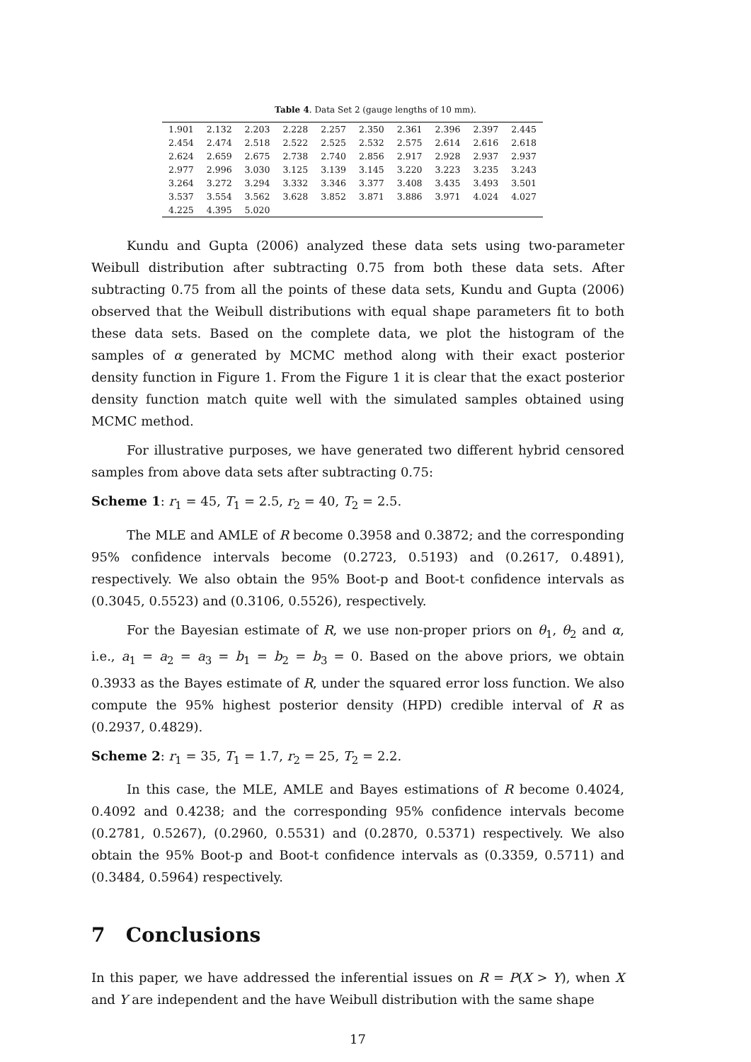Table 4. Data Set 2 (gauge lengths of 10 mm).
| 1.901 | 2.132 | 2.203 | 2.228 | 2.257 | 2.350 | 2.361 | 2.396 | 2.397 | 2.445 |
| 2.454 | 2.474 | 2.518 | 2.522 | 2.525 | 2.532 | 2.575 | 2.614 | 2.616 | 2.618 |
| 2.624 | 2.659 | 2.675 | 2.738 | 2.740 | 2.856 | 2.917 | 2.928 | 2.937 | 2.937 |
| 2.977 | 2.996 | 3.030 | 3.125 | 3.139 | 3.145 | 3.220 | 3.223 | 3.235 | 3.243 |
| 3.264 | 3.272 | 3.294 | 3.332 | 3.346 | 3.377 | 3.408 | 3.435 | 3.493 | 3.501 |
| 3.537 | 3.554 | 3.562 | 3.628 | 3.852 | 3.871 | 3.886 | 3.971 | 4.024 | 4.027 |
| 4.225 | 4.395 | 5.020 | | | | | | | |
Kundu and Gupta (2006) analyzed these data sets using two-parameter Weibull distribution after subtracting 0.75 from both these data sets. After subtracting 0.75 from all the points of these data sets, Kundu and Gupta (2006) observed that the Weibull distributions with equal shape parameters fit to both these data sets. Based on the complete data, we plot the histogram of the samples of α generated by MCMC method along with their exact posterior density function in Figure 1. From the Figure 1 it is clear that the exact posterior density function match quite well with the simulated samples obtained using MCMC method.
For illustrative purposes, we have generated two different hybrid censored samples from above data sets after subtracting 0.75:
Scheme 1: r<sub>1</sub> = 45, T<sub>1</sub> = 2.5, r<sub>2</sub> = 40, T<sub>2</sub> = 2.5.
The MLE and AMLE of R become 0.3958 and 0.3872; and the corresponding 95% confidence intervals become (0.2723, 0.5193) and (0.2617, 0.4891), respectively. We also obtain the 95% Boot-p and Boot-t confidence intervals as (0.3045, 0.5523) and (0.3106, 0.5526), respectively.
For the Bayesian estimate of R, we use non-proper priors on θ<sub>1</sub>, θ<sub>2</sub> and α, i.e., a<sub>1</sub> = a<sub>2</sub> = a<sub>3</sub> = b<sub>1</sub> = b<sub>2</sub> = b<sub>3</sub> = 0. Based on the above priors, we obtain 0.3933 as the Bayes estimate of R, under the squared error loss function. We also compute the 95% highest posterior density (HPD) credible interval of R as (0.2937, 0.4829).
Scheme 2: r<sub>1</sub> = 35, T<sub>1</sub> = 1.7, r<sub>2</sub> = 25, T<sub>2</sub> = 2.2.
In this case, the MLE, AMLE and Bayes estimations of R become 0.4024, 0.4092 and 0.4238; and the corresponding 95% confidence intervals become (0.2781, 0.5267), (0.2960, 0.5531) and (0.2870, 0.5371) respectively. We also obtain the 95% Boot-p and Boot-t confidence intervals as (0.3359, 0.5711) and (0.3484, 0.5964) respectively.
7 Conclusions
In this paper, we have addressed the inferential issues on R = P(X > Y), when X and Y are independent and the have Weibull distribution with the same shape
17